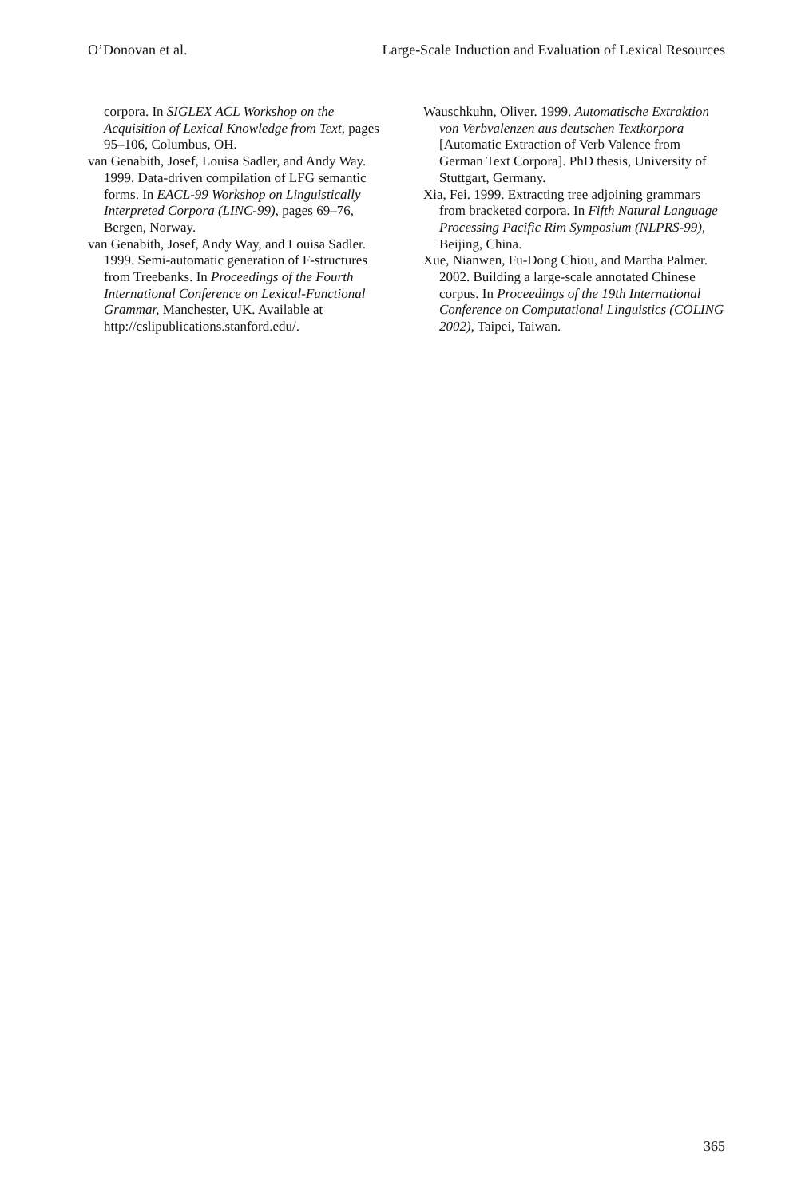O’Donovan et al. Large-Scale Induction and Evaluation of Lexical Resources
corpora. In SIGLEX ACL Workshop on the Acquisition of Lexical Knowledge from Text, pages 95–106, Columbus, OH.
van Genabith, Josef, Louisa Sadler, and Andy Way. 1999. Data-driven compilation of LFG semantic forms. In EACL-99 Workshop on Linguistically Interpreted Corpora (LINC-99), pages 69–76, Bergen, Norway.
van Genabith, Josef, Andy Way, and Louisa Sadler. 1999. Semi-automatic generation of F-structures from Treebanks. In Proceedings of the Fourth International Conference on Lexical-Functional Grammar, Manchester, UK. Available at http://cslipublications.stanford.edu/.
Wauschkuhn, Oliver. 1999. Automatische Extraktion von Verbvalenzen aus deutschen Textkorpora [Automatic Extraction of Verb Valence from German Text Corpora]. PhD thesis, University of Stuttgart, Germany.
Xia, Fei. 1999. Extracting tree adjoining grammars from bracketed corpora. In Fifth Natural Language Processing Pacific Rim Symposium (NLPRS-99), Beijing, China.
Xue, Nianwen, Fu-Dong Chiou, and Martha Palmer. 2002. Building a large-scale annotated Chinese corpus. In Proceedings of the 19th International Conference on Computational Linguistics (COLING 2002), Taipei, Taiwan.
365